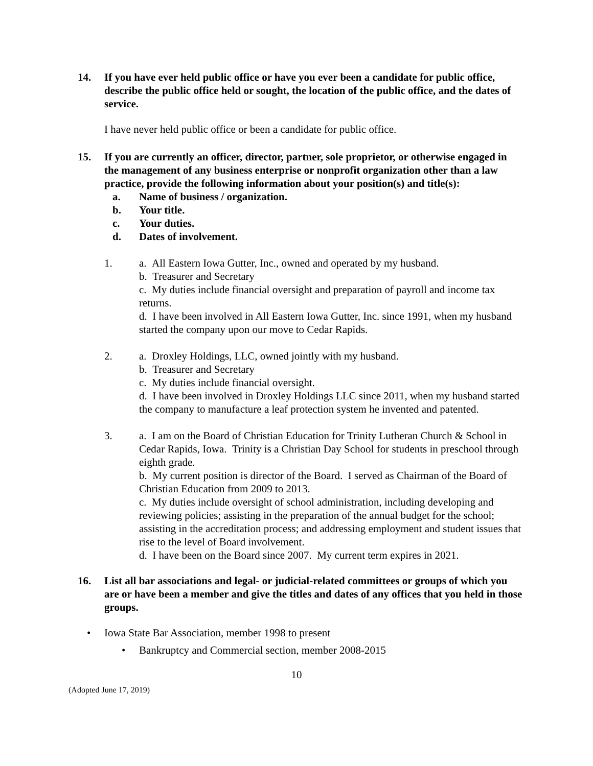14. If you have ever held public office or have you ever been a candidate for public office, describe the public office held or sought, the location of the public office, and the dates of service.
I have never held public office or been a candidate for public office.
15. If you are currently an officer, director, partner, sole proprietor, or otherwise engaged in the management of any business enterprise or nonprofit organization other than a law practice, provide the following information about your position(s) and title(s):
a. Name of business / organization.
b. Your title.
c. Your duties.
d. Dates of involvement.
1. a. All Eastern Iowa Gutter, Inc., owned and operated by my husband.
b. Treasurer and Secretary
c. My duties include financial oversight and preparation of payroll and income tax returns.
d. I have been involved in All Eastern Iowa Gutter, Inc. since 1991, when my husband started the company upon our move to Cedar Rapids.
2. a. Droxley Holdings, LLC, owned jointly with my husband.
b. Treasurer and Secretary
c. My duties include financial oversight.
d. I have been involved in Droxley Holdings LLC since 2011, when my husband started the company to manufacture a leaf protection system he invented and patented.
3. a. I am on the Board of Christian Education for Trinity Lutheran Church & School in Cedar Rapids, Iowa. Trinity is a Christian Day School for students in preschool through eighth grade.
b. My current position is director of the Board. I served as Chairman of the Board of Christian Education from 2009 to 2013.
c. My duties include oversight of school administration, including developing and reviewing policies; assisting in the preparation of the annual budget for the school; assisting in the accreditation process; and addressing employment and student issues that rise to the level of Board involvement.
d. I have been on the Board since 2007. My current term expires in 2021.
16. List all bar associations and legal- or judicial-related committees or groups of which you are or have been a member and give the titles and dates of any offices that you held in those groups.
• Iowa State Bar Association, member 1998 to present
• Bankruptcy and Commercial section, member 2008-2015
10
(Adopted June 17, 2019)